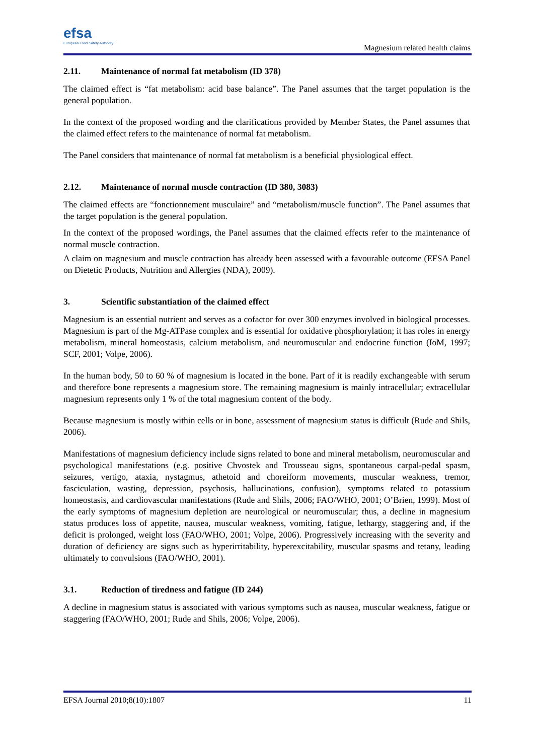efsa
European Food Safety Authority
Magnesium related health claims
2.11. Maintenance of normal fat metabolism (ID 378)
The claimed effect is “fat metabolism: acid base balance”. The Panel assumes that the target population is the general population.
In the context of the proposed wording and the clarifications provided by Member States, the Panel assumes that the claimed effect refers to the maintenance of normal fat metabolism.
The Panel considers that maintenance of normal fat metabolism is a beneficial physiological effect.
2.12. Maintenance of normal muscle contraction (ID 380, 3083)
The claimed effects are “fonctionnement musculaire” and “metabolism/muscle function”. The Panel assumes that the target population is the general population.
In the context of the proposed wordings, the Panel assumes that the claimed effects refer to the maintenance of normal muscle contraction.
A claim on magnesium and muscle contraction has already been assessed with a favourable outcome (EFSA Panel on Dietetic Products, Nutrition and Allergies (NDA), 2009).
3. Scientific substantiation of the claimed effect
Magnesium is an essential nutrient and serves as a cofactor for over 300 enzymes involved in biological processes. Magnesium is part of the Mg-ATPase complex and is essential for oxidative phosphorylation; it has roles in energy metabolism, mineral homeostasis, calcium metabolism, and neuromuscular and endocrine function (IoM, 1997; SCF, 2001; Volpe, 2006).
In the human body, 50 to 60 % of magnesium is located in the bone. Part of it is readily exchangeable with serum and therefore bone represents a magnesium store. The remaining magnesium is mainly intracellular; extracellular magnesium represents only 1 % of the total magnesium content of the body.
Because magnesium is mostly within cells or in bone, assessment of magnesium status is difficult (Rude and Shils, 2006).
Manifestations of magnesium deficiency include signs related to bone and mineral metabolism, neuromuscular and psychological manifestations (e.g. positive Chvostek and Trousseau signs, spontaneous carpal-pedal spasm, seizures, vertigo, ataxia, nystagmus, athetoid and choreiform movements, muscular weakness, tremor, fasciculation, wasting, depression, psychosis, hallucinations, confusion), symptoms related to potassium homeostasis, and cardiovascular manifestations (Rude and Shils, 2006; FAO/WHO, 2001; O’Brien, 1999). Most of the early symptoms of magnesium depletion are neurological or neuromuscular; thus, a decline in magnesium status produces loss of appetite, nausea, muscular weakness, vomiting, fatigue, lethargy, staggering and, if the deficit is prolonged, weight loss (FAO/WHO, 2001; Volpe, 2006). Progressively increasing with the severity and duration of deficiency are signs such as hyperirritability, hyperexcitability, muscular spasms and tetany, leading ultimately to convulsions (FAO/WHO, 2001).
3.1. Reduction of tiredness and fatigue (ID 244)
A decline in magnesium status is associated with various symptoms such as nausea, muscular weakness, fatigue or staggering (FAO/WHO, 2001; Rude and Shils, 2006; Volpe, 2006).
EFSA Journal 2010;8(10):1807 11